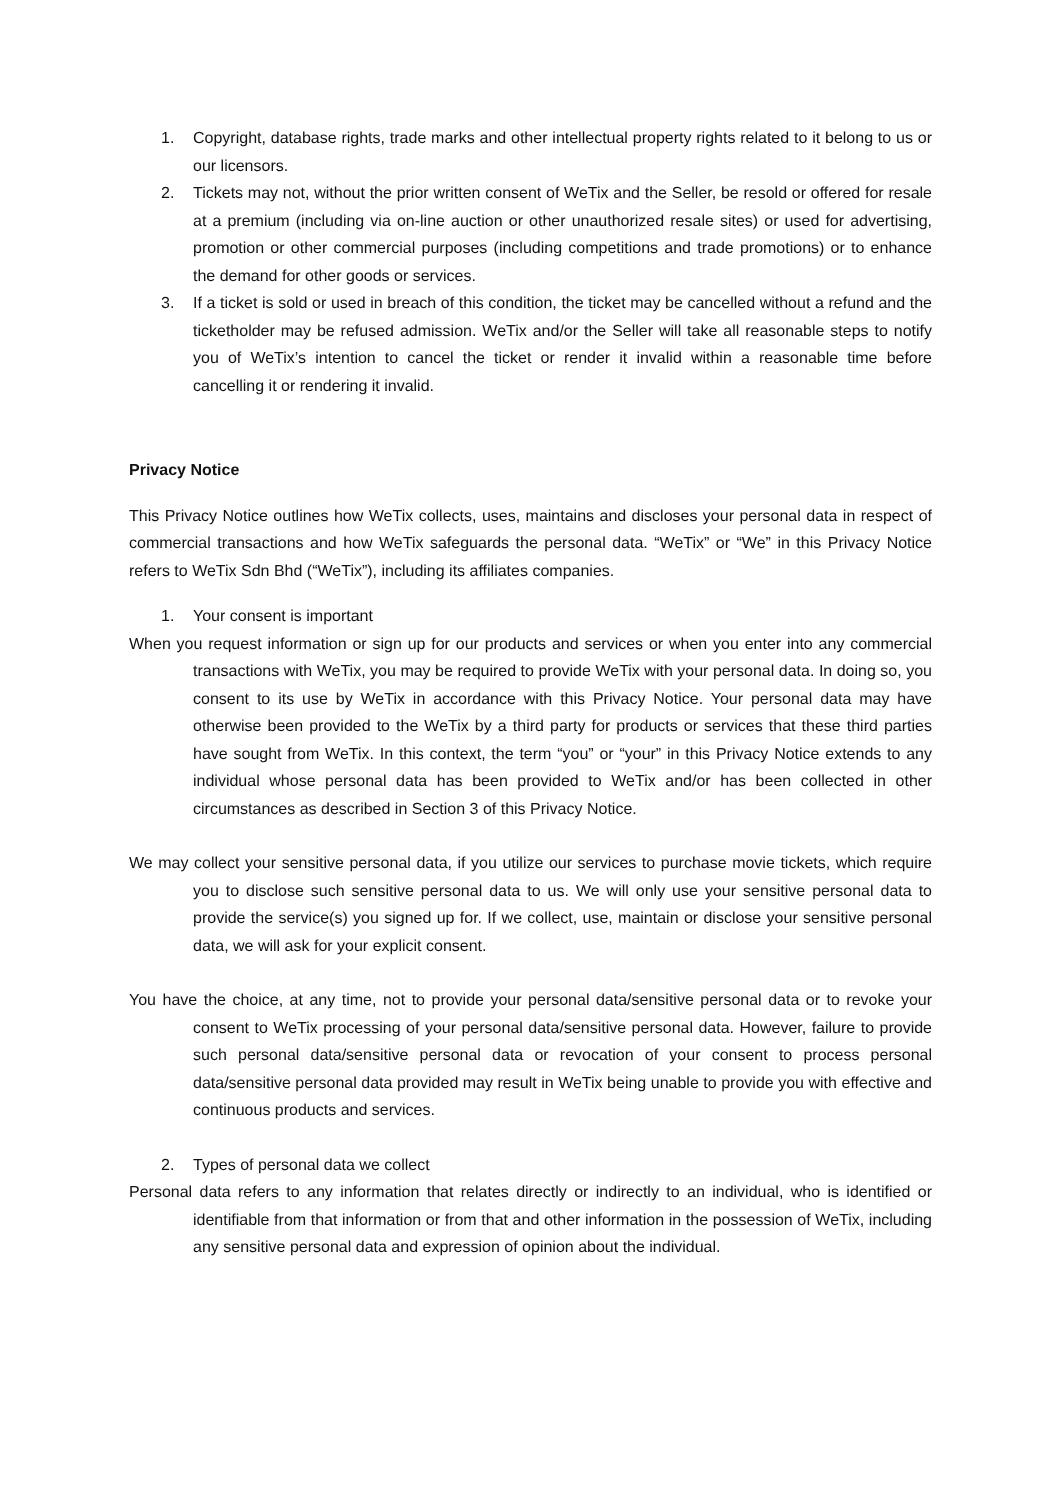1. Copyright, database rights, trade marks and other intellectual property rights related to it belong to us or our licensors.
2. Tickets may not, without the prior written consent of WeTix and the Seller, be resold or offered for resale at a premium (including via on-line auction or other unauthorized resale sites) or used for advertising, promotion or other commercial purposes (including competitions and trade promotions) or to enhance the demand for other goods or services.
3. If a ticket is sold or used in breach of this condition, the ticket may be cancelled without a refund and the ticketholder may be refused admission. WeTix and/or the Seller will take all reasonable steps to notify you of WeTix’s intention to cancel the ticket or render it invalid within a reasonable time before cancelling it or rendering it invalid.
Privacy Notice
This Privacy Notice outlines how WeTix collects, uses, maintains and discloses your personal data in respect of commercial transactions and how WeTix safeguards the personal data. “WeTix” or “We” in this Privacy Notice refers to WeTix Sdn Bhd (“WeTix”), including its affiliates companies.
1. Your consent is important
When you request information or sign up for our products and services or when you enter into any commercial transactions with WeTix, you may be required to provide WeTix with your personal data. In doing so, you consent to its use by WeTix in accordance with this Privacy Notice. Your personal data may have otherwise been provided to the WeTix by a third party for products or services that these third parties have sought from WeTix. In this context, the term “you” or “your” in this Privacy Notice extends to any individual whose personal data has been provided to WeTix and/or has been collected in other circumstances as described in Section 3 of this Privacy Notice.
We may collect your sensitive personal data, if you utilize our services to purchase movie tickets, which require you to disclose such sensitive personal data to us. We will only use your sensitive personal data to provide the service(s) you signed up for. If we collect, use, maintain or disclose your sensitive personal data, we will ask for your explicit consent.
You have the choice, at any time, not to provide your personal data/sensitive personal data or to revoke your consent to WeTix processing of your personal data/sensitive personal data. However, failure to provide such personal data/sensitive personal data or revocation of your consent to process personal data/sensitive personal data provided may result in WeTix being unable to provide you with effective and continuous products and services.
2. Types of personal data we collect
Personal data refers to any information that relates directly or indirectly to an individual, who is identified or identifiable from that information or from that and other information in the possession of WeTix, including any sensitive personal data and expression of opinion about the individual.